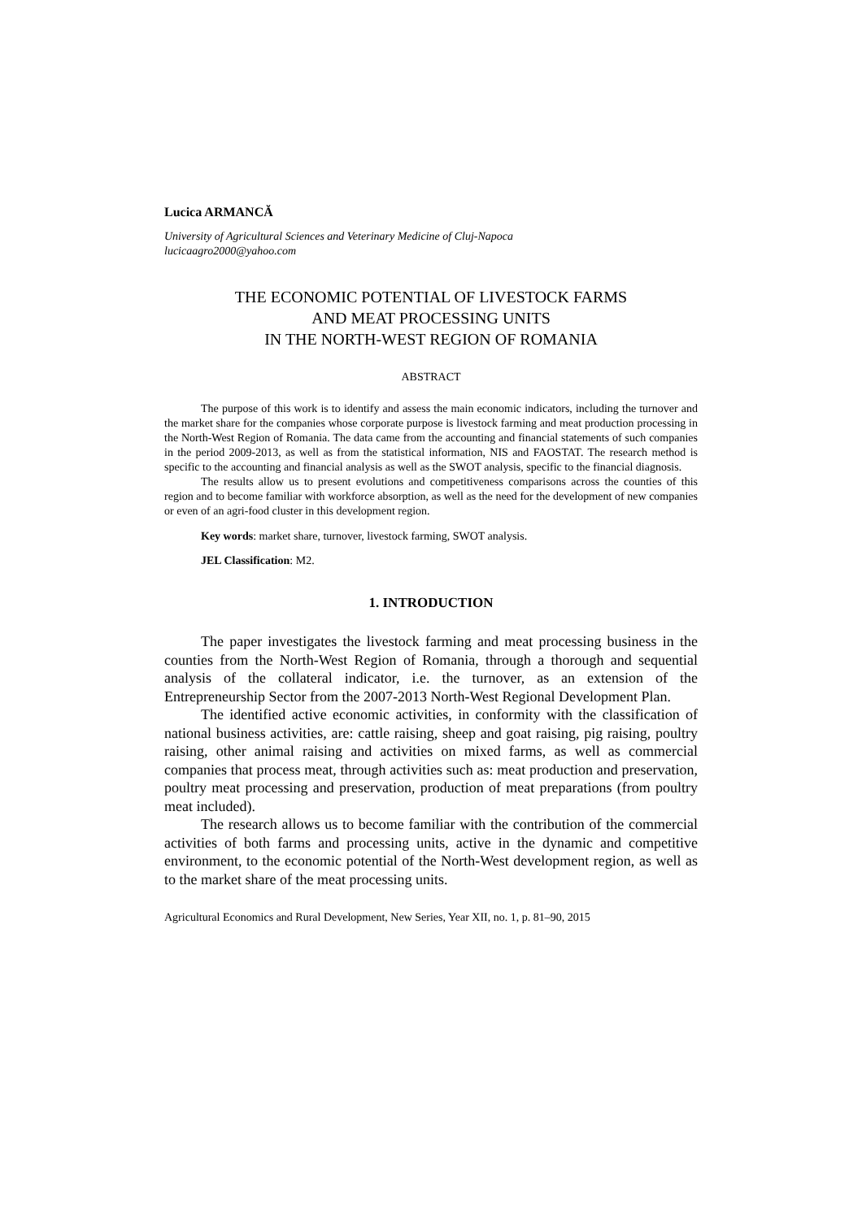Lucica ARMANCĂ
University of Agricultural Sciences and Veterinary Medicine of Cluj-Napoca
lucicaagro2000@yahoo.com
THE ECONOMIC POTENTIAL OF LIVESTOCK FARMS
AND MEAT PROCESSING UNITS
IN THE NORTH-WEST REGION OF ROMANIA
ABSTRACT
The purpose of this work is to identify and assess the main economic indicators, including the turnover and the market share for the companies whose corporate purpose is livestock farming and meat production processing in the North-West Region of Romania. The data came from the accounting and financial statements of such companies in the period 2009-2013, as well as from the statistical information, NIS and FAOSTAT. The research method is specific to the accounting and financial analysis as well as the SWOT analysis, specific to the financial diagnosis.
The results allow us to present evolutions and competitiveness comparisons across the counties of this region and to become familiar with workforce absorption, as well as the need for the development of new companies or even of an agri-food cluster in this development region.
Key words: market share, turnover, livestock farming, SWOT analysis.
JEL Classification: M2.
1. INTRODUCTION
The paper investigates the livestock farming and meat processing business in the counties from the North-West Region of Romania, through a thorough and sequential analysis of the collateral indicator, i.e. the turnover, as an extension of the Entrepreneurship Sector from the 2007-2013 North-West Regional Development Plan.
The identified active economic activities, in conformity with the classification of national business activities, are: cattle raising, sheep and goat raising, pig raising, poultry raising, other animal raising and activities on mixed farms, as well as commercial companies that process meat, through activities such as: meat production and preservation, poultry meat processing and preservation, production of meat preparations (from poultry meat included).
The research allows us to become familiar with the contribution of the commercial activities of both farms and processing units, active in the dynamic and competitive environment, to the economic potential of the North-West development region, as well as to the market share of the meat processing units.
Agricultural Economics and Rural Development, New Series, Year XII, no. 1, p. 81–90, 2015